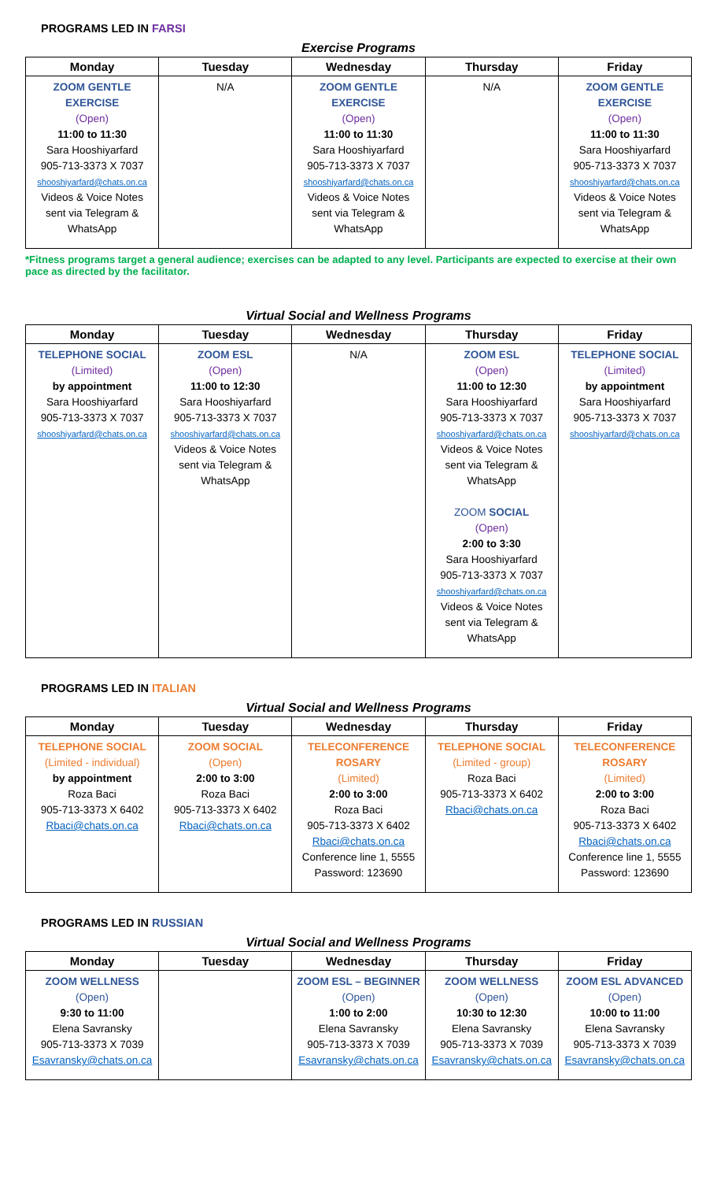PROGRAMS LED IN FARSI
Exercise Programs
| Monday | Tuesday | Wednesday | Thursday | Friday |
| --- | --- | --- | --- | --- |
| ZOOM GENTLE EXERCISE (Open) 11:00 to 11:30 Sara Hooshiyarfard 905-713-3373 X 7037 shooshiyarfard@chats.on.ca Videos & Voice Notes sent via Telegram & WhatsApp | N/A | ZOOM GENTLE EXERCISE (Open) 11:00 to 11:30 Sara Hooshiyarfard 905-713-3373 X 7037 shooshiyarfard@chats.on.ca Videos & Voice Notes sent via Telegram & WhatsApp | N/A | ZOOM GENTLE EXERCISE (Open) 11:00 to 11:30 Sara Hooshiyarfard 905-713-3373 X 7037 shooshiyarfard@chats.on.ca Videos & Voice Notes sent via Telegram & WhatsApp |
*Fitness programs target a general audience; exercises can be adapted to any level. Participants are expected to exercise at their own pace as directed by the facilitator.
Virtual Social and Wellness Programs
| Monday | Tuesday | Wednesday | Thursday | Friday |
| --- | --- | --- | --- | --- |
| TELEPHONE SOCIAL (Limited) by appointment Sara Hooshiyarfard 905-713-3373 X 7037 shooshiyarfard@chats.on.ca | ZOOM ESL (Open) 11:00 to 12:30 Sara Hooshiyarfard 905-713-3373 X 7037 shooshiyarfard@chats.on.ca Videos & Voice Notes sent via Telegram & WhatsApp | N/A | ZOOM ESL (Open) 11:00 to 12:30 Sara Hooshiyarfard 905-713-3373 X 7037 shooshiyarfard@chats.on.ca Videos & Voice Notes sent via Telegram & WhatsApp ZOOM SOCIAL (Open) 2:00 to 3:30 Sara Hooshiyarfard 905-713-3373 X 7037 shooshiyarfard@chats.on.ca Videos & Voice Notes sent via Telegram & WhatsApp | TELEPHONE SOCIAL (Limited) by appointment Sara Hooshiyarfard 905-713-3373 X 7037 shooshiyarfard@chats.on.ca |
PROGRAMS LED IN ITALIAN
Virtual Social and Wellness Programs
| Monday | Tuesday | Wednesday | Thursday | Friday |
| --- | --- | --- | --- | --- |
| TELEPHONE SOCIAL (Limited - individual) by appointment Roza Baci 905-713-3373 X 6402 Rbaci@chats.on.ca | ZOOM SOCIAL (Open) 2:00 to 3:00 Roza Baci 905-713-3373 X 6402 Rbaci@chats.on.ca | TELECONFERENCE ROSARY (Limited) 2:00 to 3:00 Roza Baci 905-713-3373 X 6402 Rbaci@chats.on.ca Conference line 1, 5555 Password: 123690 | TELEPHONE SOCIAL (Limited - group) Roza Baci 905-713-3373 X 6402 Rbaci@chats.on.ca | TELECONFERENCE ROSARY (Limited) 2:00 to 3:00 Roza Baci 905-713-3373 X 6402 Rbaci@chats.on.ca Conference line 1, 5555 Password: 123690 |
PROGRAMS LED IN RUSSIAN
Virtual Social and Wellness Programs
| Monday | Tuesday | Wednesday | Thursday | Friday |
| --- | --- | --- | --- | --- |
| ZOOM WELLNESS (Open) 9:30 to 11:00 Elena Savransky 905-713-3373 X 7039 Esavransky@chats.on.ca | | ZOOM ESL – BEGINNER (Open) 1:00 to 2:00 Elena Savransky 905-713-3373 X 7039 Esavransky@chats.on.ca | ZOOM WELLNESS (Open) 10:30 to 12:30 Elena Savransky 905-713-3373 X 7039 Esavransky@chats.on.ca | ZOOM ESL ADVANCED (Open) 10:00 to 11:00 Elena Savransky 905-713-3373 X 7039 Esavransky@chats.on.ca |